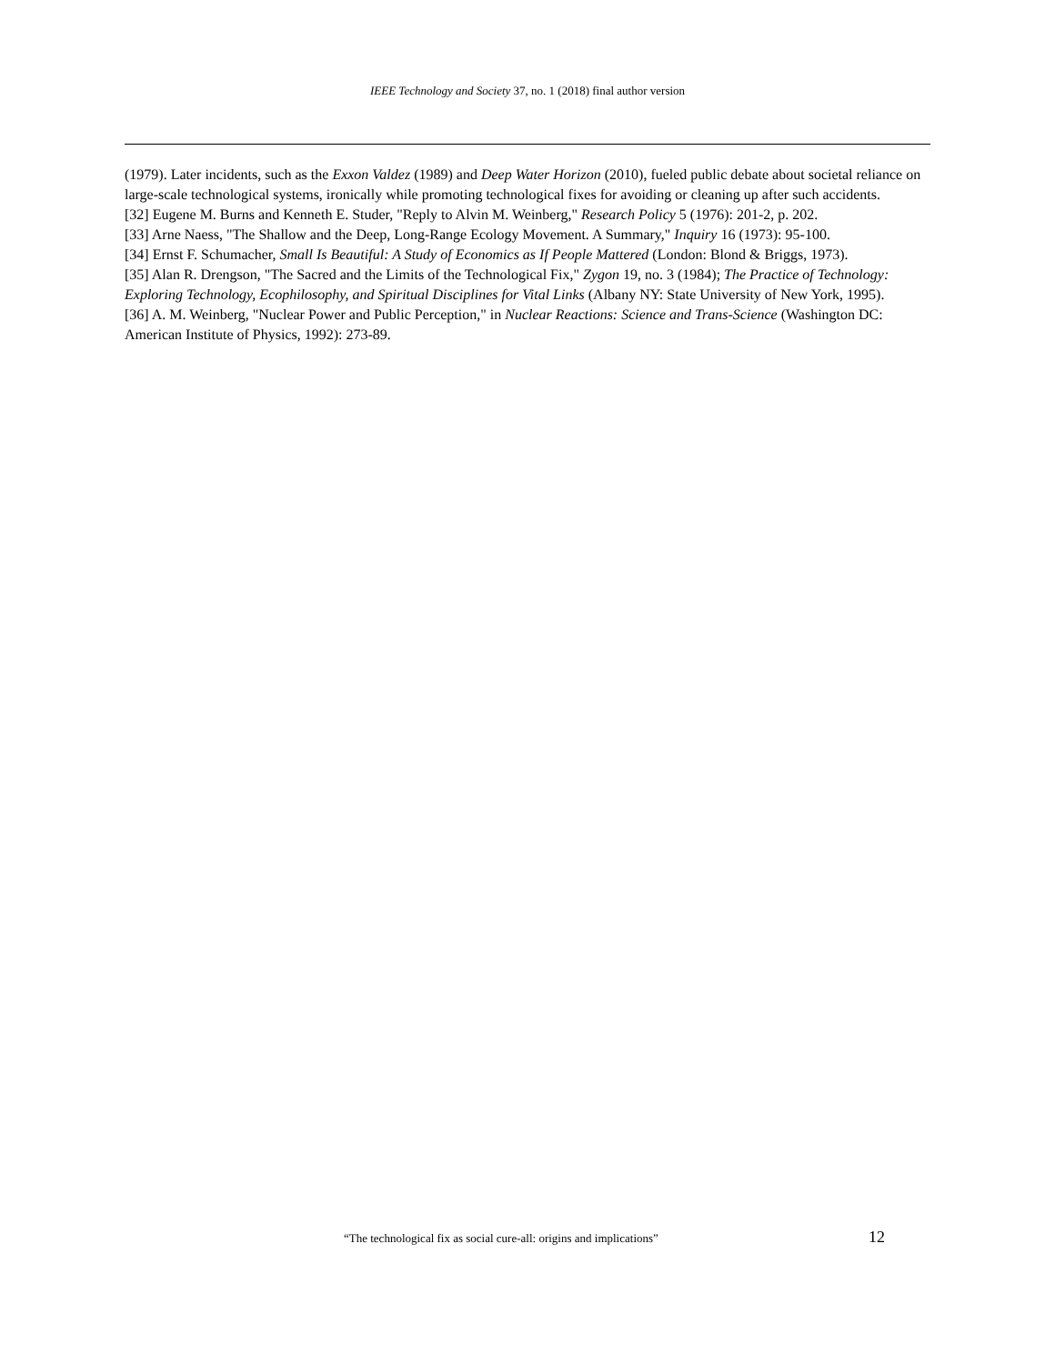IEEE Technology and Society 37, no. 1 (2018) final author version
(1979). Later incidents, such as the Exxon Valdez (1989) and Deep Water Horizon (2010), fueled public debate about societal reliance on large-scale technological systems, ironically while promoting technological fixes for avoiding or cleaning up after such accidents.
[32] Eugene M. Burns and Kenneth E. Studer, "Reply to Alvin M. Weinberg," Research Policy 5 (1976): 201-2, p. 202.
[33] Arne Naess, "The Shallow and the Deep, Long-Range Ecology Movement. A Summary," Inquiry 16 (1973): 95-100.
[34] Ernst F. Schumacher, Small Is Beautiful: A Study of Economics as If People Mattered (London: Blond & Briggs, 1973).
[35] Alan R. Drengson, "The Sacred and the Limits of the Technological Fix," Zygon 19, no. 3 (1984); The Practice of Technology: Exploring Technology, Ecophilosophy, and Spiritual Disciplines for Vital Links (Albany NY: State University of New York, 1995).
[36] A. M. Weinberg, "Nuclear Power and Public Perception," in Nuclear Reactions: Science and Trans-Science (Washington DC: American Institute of Physics, 1992): 273-89.
“The technological fix as social cure-all: origins and implications” 12